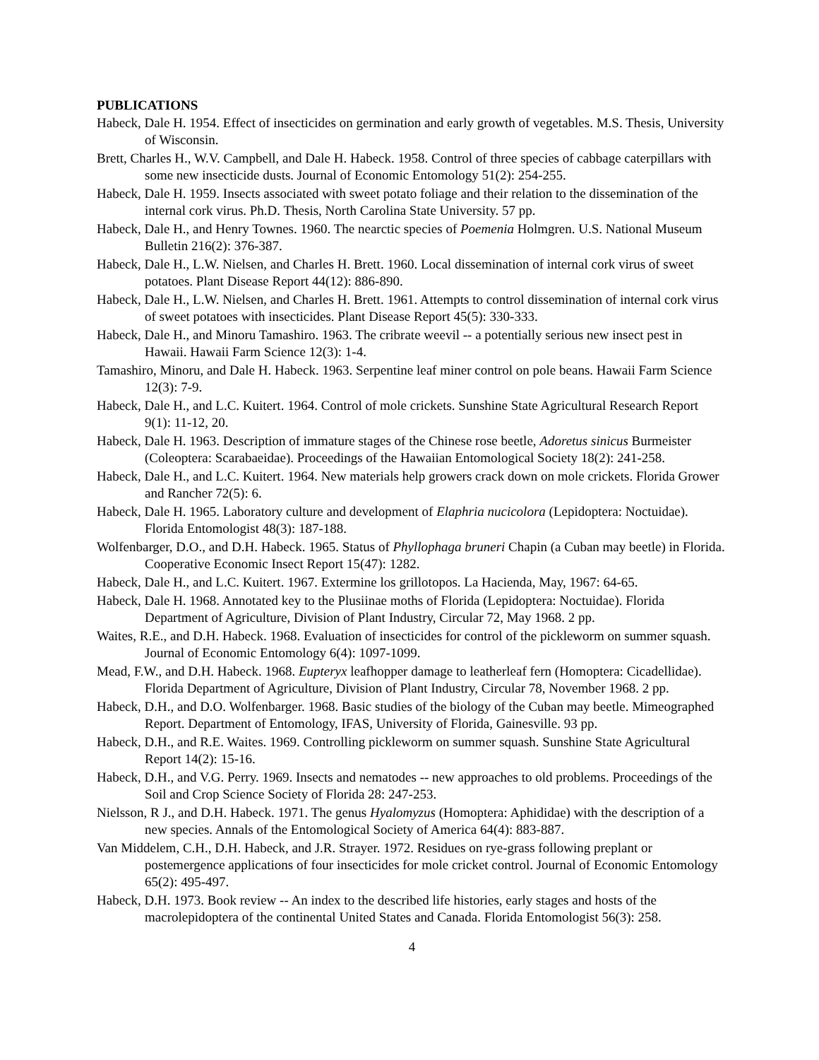PUBLICATIONS
Habeck, Dale H. 1954. Effect of insecticides on germination and early growth of vegetables. M.S. Thesis, University of Wisconsin.
Brett, Charles H., W.V. Campbell, and Dale H. Habeck. 1958. Control of three species of cabbage caterpillars with some new insecticide dusts. Journal of Economic Entomology 51(2): 254-255.
Habeck, Dale H. 1959. Insects associated with sweet potato foliage and their relation to the dissemination of the internal cork virus. Ph.D. Thesis, North Carolina State University. 57 pp.
Habeck, Dale H., and Henry Townes. 1960. The nearctic species of Poemenia Holmgren. U.S. National Museum Bulletin 216(2): 376-387.
Habeck, Dale H., L.W. Nielsen, and Charles H. Brett. 1960. Local dissemination of internal cork virus of sweet potatoes. Plant Disease Report 44(12): 886-890.
Habeck, Dale H., L.W. Nielsen, and Charles H. Brett. 1961. Attempts to control dissemination of internal cork virus of sweet potatoes with insecticides. Plant Disease Report 45(5): 330-333.
Habeck, Dale H., and Minoru Tamashiro. 1963. The cribrate weevil -- a potentially serious new insect pest in Hawaii. Hawaii Farm Science 12(3): 1-4.
Tamashiro, Minoru, and Dale H. Habeck. 1963. Serpentine leaf miner control on pole beans. Hawaii Farm Science 12(3): 7-9.
Habeck, Dale H., and L.C. Kuitert. 1964. Control of mole crickets. Sunshine State Agricultural Research Report 9(1): 11-12, 20.
Habeck, Dale H. 1963. Description of immature stages of the Chinese rose beetle, Adoretus sinicus Burmeister (Coleoptera: Scarabaeidae). Proceedings of the Hawaiian Entomological Society 18(2): 241-258.
Habeck, Dale H., and L.C. Kuitert. 1964. New materials help growers crack down on mole crickets. Florida Grower and Rancher 72(5): 6.
Habeck, Dale H. 1965. Laboratory culture and development of Elaphria nucicolora (Lepidoptera: Noctuidae). Florida Entomologist 48(3): 187-188.
Wolfenbarger, D.O., and D.H. Habeck. 1965. Status of Phyllophaga bruneri Chapin (a Cuban may beetle) in Florida. Cooperative Economic Insect Report 15(47): 1282.
Habeck, Dale H., and L.C. Kuitert. 1967. Extermine los grillotopos. La Hacienda, May, 1967: 64-65.
Habeck, Dale H. 1968. Annotated key to the Plusiinae moths of Florida (Lepidoptera: Noctuidae). Florida Department of Agriculture, Division of Plant Industry, Circular 72, May 1968. 2 pp.
Waites, R.E., and D.H. Habeck. 1968. Evaluation of insecticides for control of the pickleworm on summer squash. Journal of Economic Entomology 6(4): 1097-1099.
Mead, F.W., and D.H. Habeck. 1968. Eupteryx leafhopper damage to leatherleaf fern (Homoptera: Cicadellidae). Florida Department of Agriculture, Division of Plant Industry, Circular 78, November 1968. 2 pp.
Habeck, D.H., and D.O. Wolfenbarger. 1968. Basic studies of the biology of the Cuban may beetle. Mimeographed Report. Department of Entomology, IFAS, University of Florida, Gainesville. 93 pp.
Habeck, D.H., and R.E. Waites. 1969. Controlling pickleworm on summer squash. Sunshine State Agricultural Report 14(2): 15-16.
Habeck, D.H., and V.G. Perry. 1969. Insects and nematodes -- new approaches to old problems. Proceedings of the Soil and Crop Science Society of Florida 28: 247-253.
Nielsson, R J., and D.H. Habeck. 1971. The genus Hyalomyzus (Homoptera: Aphididae) with the description of a new species. Annals of the Entomological Society of America 64(4): 883-887.
Van Middelem, C.H., D.H. Habeck, and J.R. Strayer. 1972. Residues on rye-grass following preplant or postemergence applications of four insecticides for mole cricket control. Journal of Economic Entomology 65(2): 495-497.
Habeck, D.H. 1973. Book review -- An index to the described life histories, early stages and hosts of the macrolepidoptera of the continental United States and Canada. Florida Entomologist 56(3): 258.
4